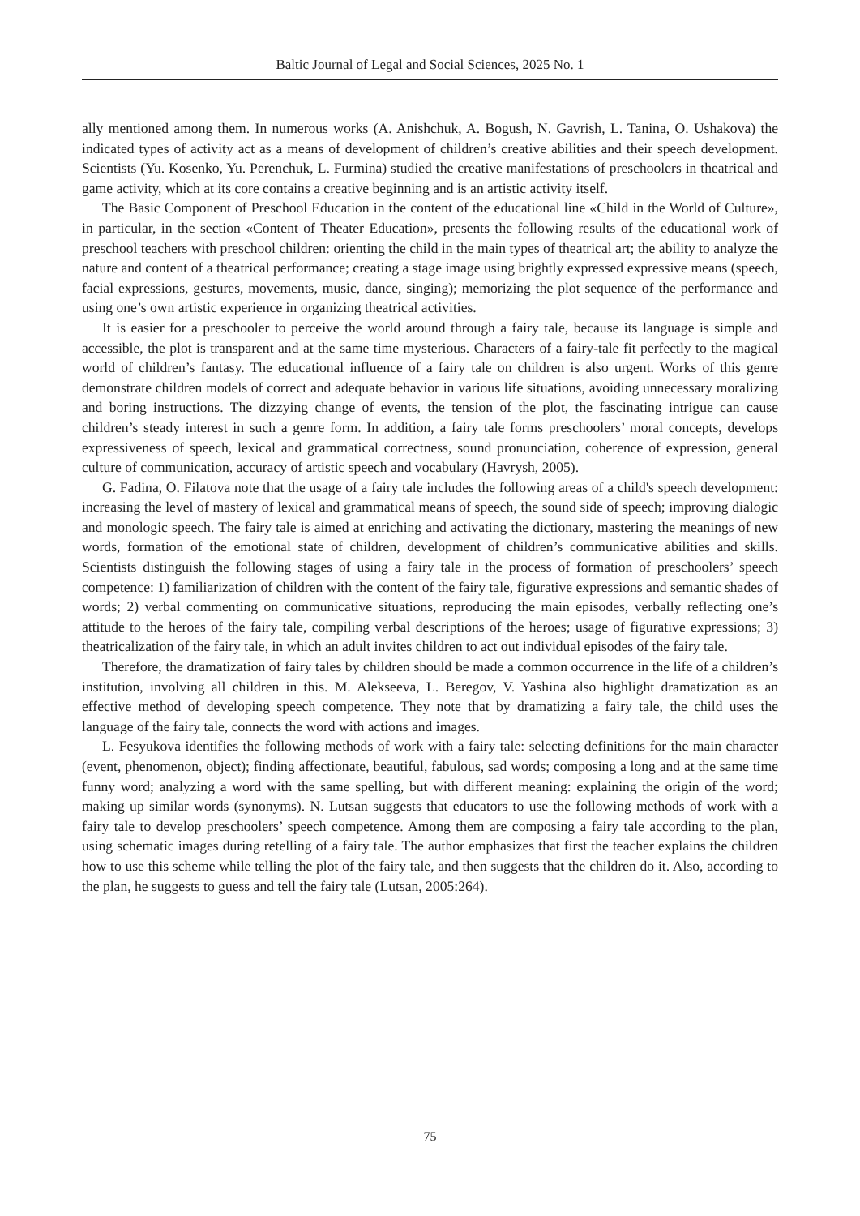Baltic Journal of Legal and Social Sciences, 2025 No. 1
ally mentioned among them. In numerous works (A. Anishchuk, A. Bogush, N. Gavrish, L. Tanina, O. Ushakova) the indicated types of activity act as a means of development of children’s creative abilities and their speech development. Scientists (Yu. Kosenko, Yu. Perenchuk, L. Furmina) studied the creative manifestations of preschoolers in theatrical and game activity, which at its core contains a creative beginning and is an artistic activity itself.
The Basic Component of Preschool Education in the content of the educational line «Child in the World of Culture», in particular, in the section «Content of Theater Education», presents the following results of the educational work of preschool teachers with preschool children: orienting the child in the main types of theatrical art; the ability to analyze the nature and content of a theatrical performance; creating a stage image using brightly expressed expressive means (speech, facial expressions, gestures, movements, music, dance, singing); memorizing the plot sequence of the performance and using one’s own artistic experience in organizing theatrical activities.
It is easier for a preschooler to perceive the world around through a fairy tale, because its language is simple and accessible, the plot is transparent and at the same time mysterious. Characters of a fairy-tale fit perfectly to the magical world of children’s fantasy. The educational influence of a fairy tale on children is also urgent. Works of this genre demonstrate children models of correct and adequate behavior in various life situations, avoiding unnecessary moralizing and boring instructions. The dizzying change of events, the tension of the plot, the fascinating intrigue can cause children’s steady interest in such a genre form. In addition, a fairy tale forms preschoolers’ moral concepts, develops expressiveness of speech, lexical and grammatical correctness, sound pronunciation, coherence of expression, general culture of communication, accuracy of artistic speech and vocabulary (Havrysh, 2005).
G. Fadina, O. Filatova note that the usage of a fairy tale includes the following areas of a child's speech development: increasing the level of mastery of lexical and grammatical means of speech, the sound side of speech; improving dialogic and monologic speech. The fairy tale is aimed at enriching and activating the dictionary, mastering the meanings of new words, formation of the emotional state of children, development of children’s communicative abilities and skills. Scientists distinguish the following stages of using a fairy tale in the process of formation of preschoolers’ speech competence: 1) familiarization of children with the content of the fairy tale, figurative expressions and semantic shades of words; 2) verbal commenting on communicative situations, reproducing the main episodes, verbally reflecting one’s attitude to the heroes of the fairy tale, compiling verbal descriptions of the heroes; usage of figurative expressions; 3) theatricalization of the fairy tale, in which an adult invites children to act out individual episodes of the fairy tale.
Therefore, the dramatization of fairy tales by children should be made a common occurrence in the life of a children’s institution, involving all children in this. M. Alekseeva, L. Beregov, V. Yashina also highlight dramatization as an effective method of developing speech competence. They note that by dramatizing a fairy tale, the child uses the language of the fairy tale, connects the word with actions and images.
L. Fesyukova identifies the following methods of work with a fairy tale: selecting definitions for the main character (event, phenomenon, object); finding affectionate, beautiful, fabulous, sad words; composing a long and at the same time funny word; analyzing a word with the same spelling, but with different meaning: explaining the origin of the word; making up similar words (synonyms). N. Lutsan suggests that educators to use the following methods of work with a fairy tale to develop preschoolers’ speech competence. Among them are composing a fairy tale according to the plan, using schematic images during retelling of a fairy tale. The author emphasizes that first the teacher explains the children how to use this scheme while telling the plot of the fairy tale, and then suggests that the children do it. Also, according to the plan, he suggests to guess and tell the fairy tale (Lutsan, 2005:264).
75